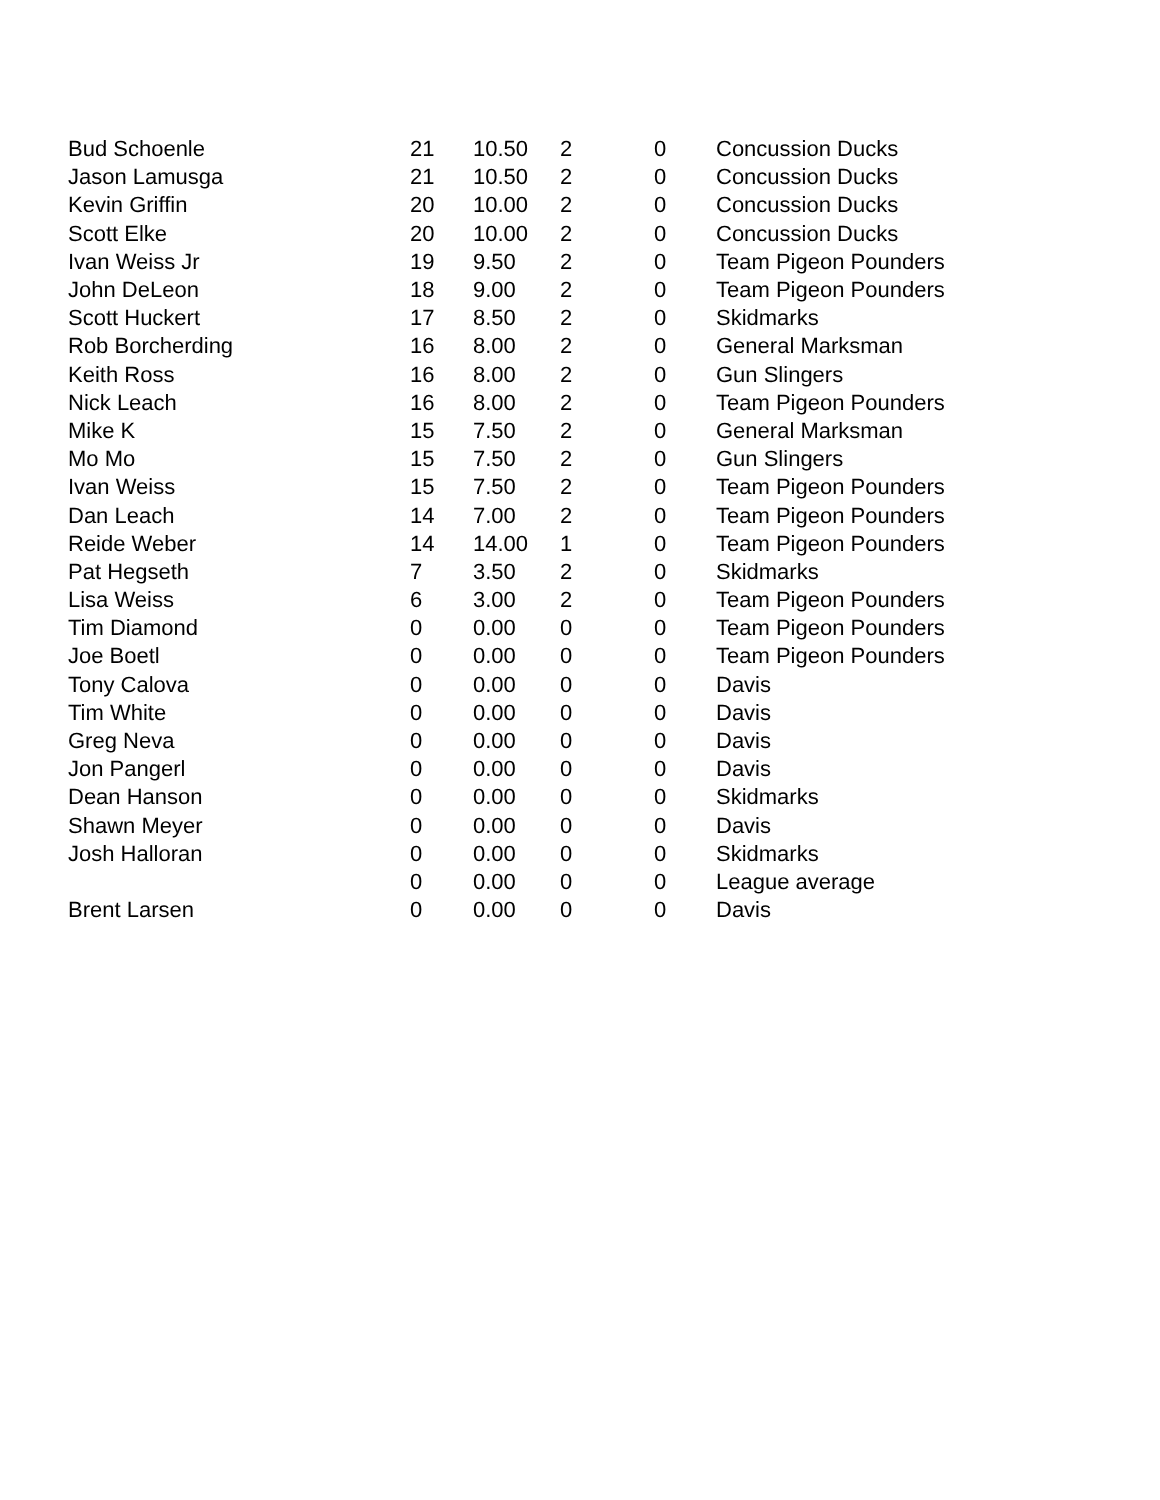| Bud Schoenle | 21 | 10.50 | 2 | 0 | Concussion Ducks |
| Jason Lamusga | 21 | 10.50 | 2 | 0 | Concussion Ducks |
| Kevin Griffin | 20 | 10.00 | 2 | 0 | Concussion Ducks |
| Scott Elke | 20 | 10.00 | 2 | 0 | Concussion Ducks |
| Ivan Weiss Jr | 19 | 9.50 | 2 | 0 | Team Pigeon Pounders |
| John DeLeon | 18 | 9.00 | 2 | 0 | Team Pigeon Pounders |
| Scott Huckert | 17 | 8.50 | 2 | 0 | Skidmarks |
| Rob Borcherding | 16 | 8.00 | 2 | 0 | General Marksman |
| Keith Ross | 16 | 8.00 | 2 | 0 | Gun Slingers |
| Nick Leach | 16 | 8.00 | 2 | 0 | Team Pigeon Pounders |
| Mike K | 15 | 7.50 | 2 | 0 | General Marksman |
| Mo Mo | 15 | 7.50 | 2 | 0 | Gun Slingers |
| Ivan Weiss | 15 | 7.50 | 2 | 0 | Team Pigeon Pounders |
| Dan Leach | 14 | 7.00 | 2 | 0 | Team Pigeon Pounders |
| Reide Weber | 14 | 14.00 | 1 | 0 | Team Pigeon Pounders |
| Pat Hegseth | 7 | 3.50 | 2 | 0 | Skidmarks |
| Lisa Weiss | 6 | 3.00 | 2 | 0 | Team Pigeon Pounders |
| Tim Diamond | 0 | 0.00 | 0 | 0 | Team Pigeon Pounders |
| Joe Boetl | 0 | 0.00 | 0 | 0 | Team Pigeon Pounders |
| Tony Calova | 0 | 0.00 | 0 | 0 | Davis |
| Tim White | 0 | 0.00 | 0 | 0 | Davis |
| Greg Neva | 0 | 0.00 | 0 | 0 | Davis |
| Jon Pangerl | 0 | 0.00 | 0 | 0 | Davis |
| Dean Hanson | 0 | 0.00 | 0 | 0 | Skidmarks |
| Shawn Meyer | 0 | 0.00 | 0 | 0 | Davis |
| Josh Halloran | 0 | 0.00 | 0 | 0 | Skidmarks |
| | 0 | 0.00 | 0 | 0 | League average |
| Brent Larsen | 0 | 0.00 | 0 | 0 | Davis |